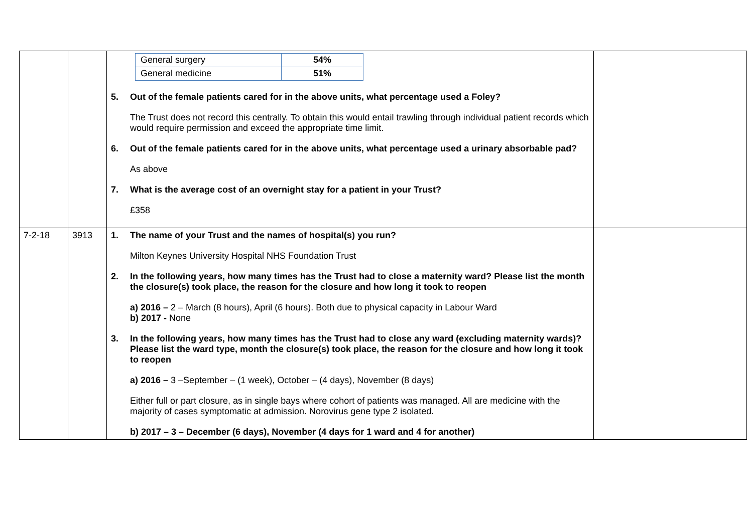| | | / General surgery / 54% / / General medicine / 51% / 5. Out of the female patients cared for in the above units, what percentage used a Foley? The Trust does not record this centrally. To obtain this would entail trawling through individual patient records which would require permission and exceed the appropriate time limit. 6. Out of the female patients cared for in the above units, what percentage used a urinary absorbable pad? As above 7. What is the average cost of an overnight stay for a patient in your Trust? £358 | |
| 7-2-18 | 3913 | 1. The name of your Trust and the names of hospital(s) you run? Milton Keynes University Hospital NHS Foundation Trust 2. In the following years, how many times has the Trust had to close a maternity ward? Please list the month the closure(s) took place, the reason for the closure and how long it took to reopen a) 2016 – 2 – March (8 hours), April (6 hours). Both due to physical capacity in Labour Ward b) 2017 - None 3. In the following years, how many times has the Trust had to close any ward (excluding maternity wards)? Please list the ward type, month the closure(s) took place, the reason for the closure and how long it took to reopen a) 2016 – 3 –September – (1 week), October – (4 days), November (8 days) Either full or part closure, as in single bays where cohort of patients was managed. All are medicine with the majority of cases symptomatic at admission. Norovirus gene type 2 isolated. b) 2017 – 3 – December (6 days), November (4 days for 1 ward and 4 for another) | |